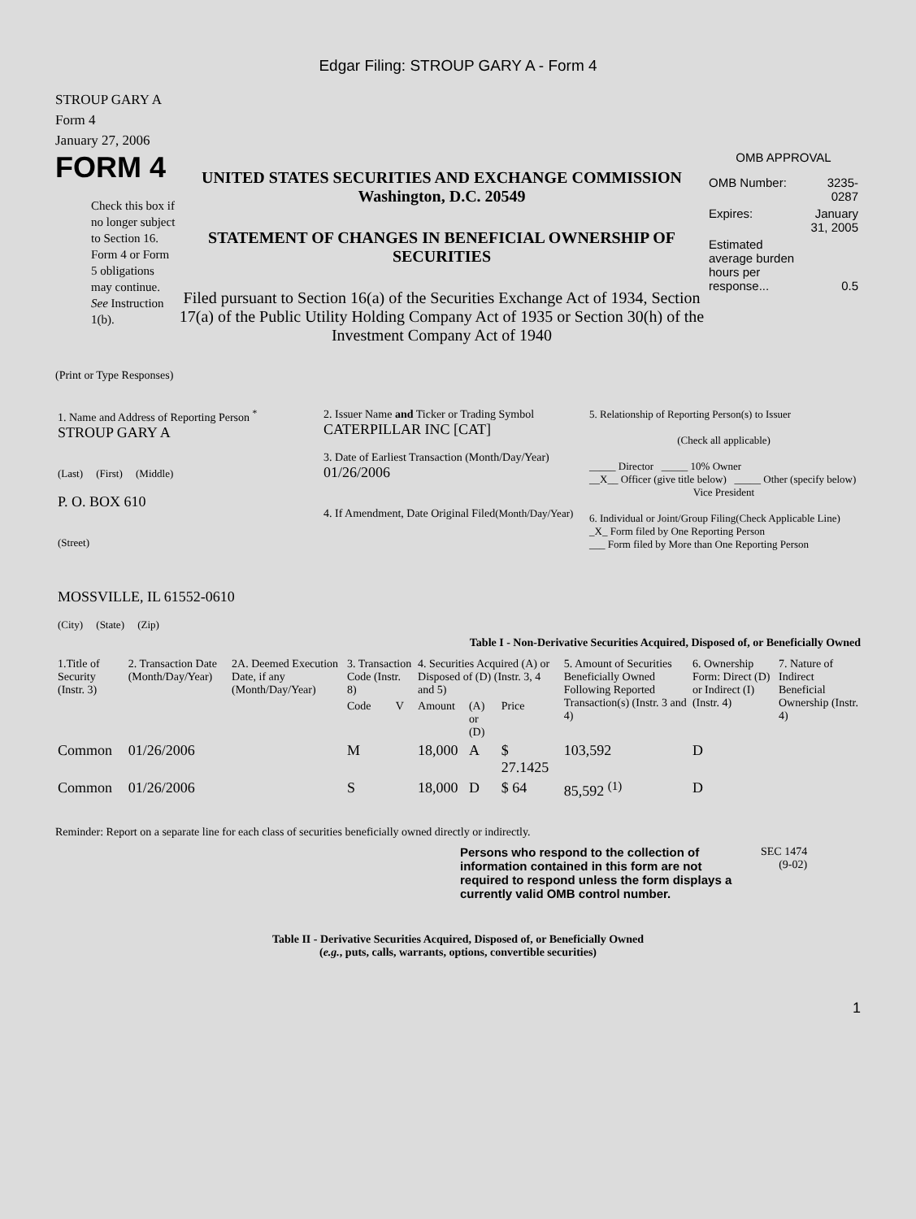Edgar Filing: STROUP GARY A - Form 4
STROUP GARY A
Form 4
January 27, 2006
FORM 4
Check this box if no longer subject to Section 16. Form 4 or Form 5 obligations may continue. See Instruction 1(b).
UNITED STATES SECURITIES AND EXCHANGE COMMISSION
Washington, D.C. 20549
STATEMENT OF CHANGES IN BENEFICIAL OWNERSHIP OF SECURITIES
Filed pursuant to Section 16(a) of the Securities Exchange Act of 1934, Section 17(a) of the Public Utility Holding Company Act of 1935 or Section 30(h) of the Investment Company Act of 1940
OMB APPROVAL
| OMB Number: | 3235-0287 |
| Expires: | January 31, 2005 |
| Estimated average burden hours per response... | 0.5 |
(Print or Type Responses)
| 1. Name and Address of Reporting Person <sup>*</sup> STROUP GARY A (Last) (First) (Middle) P. O. BOX 610 (Street) MOSSVILLE, IL 61552-0610 (City) (State) (Zip) | 2. Issuer Name and Ticker or Trading Symbol CATERPILLAR INC [CAT] 3. Date of Earliest Transaction (Month/Day/Year) 01/26/2006 4. If Amendment, Date Original Filed (Month/Day/Year) | 5. Relationship of Reporting Person(s) to Issuer (Check all applicable) _____ Director _____ 10% Owner __X__ Officer (give title below) _____ Other (specify below) Vice President 6. Individual or Joint/Group Filing(Check Applicable Line) _X_ Form filed by One Reporting Person ___ Form filed by More than One Reporting Person |
Table I - Non-Derivative Securities Acquired, Disposed of, or Beneficially Owned
| 1.Title of Security (Instr. 3) | 2. Transaction Date (Month/Day/Year) | 2A. Deemed Execution Date, if any (Month/Day/Year) | 3. Transaction Code (Instr. 8) | | 4. Securities Acquired (A) or Disposed of (D) (Instr. 3, 4 and 5) | | | 5. Amount of Securities Beneficially Owned Following Reported Transaction(s) (Instr. 3 and 4) | 6. Ownership Form: Direct (D) or Indirect (I) (Instr. 4) | 7. Nature of Indirect Beneficial Ownership (Instr. 4) |
| --- | --- | --- | --- | --- | --- | --- | --- | --- | --- | --- |
| | | | Code | V | Amount | (A) or (D) | Price | | | |
| Common | 01/26/2006 | | M | | 18,000 | A | $ 27.1425 | 103,592 | D | |
| Common | 01/26/2006 | | S | | 18,000 | D | $ 64 | 85,592 <sup>(1)</sup> | D | |
Reminder: Report on a separate line for each class of securities beneficially owned directly or indirectly.
Persons who respond to the collection of information contained in this form are not required to respond unless the form displays a currently valid OMB control number.
SEC 1474
(9-02)
Table II - Derivative Securities Acquired, Disposed of, or Beneficially Owned
(e.g., puts, calls, warrants, options, convertible securities)
1